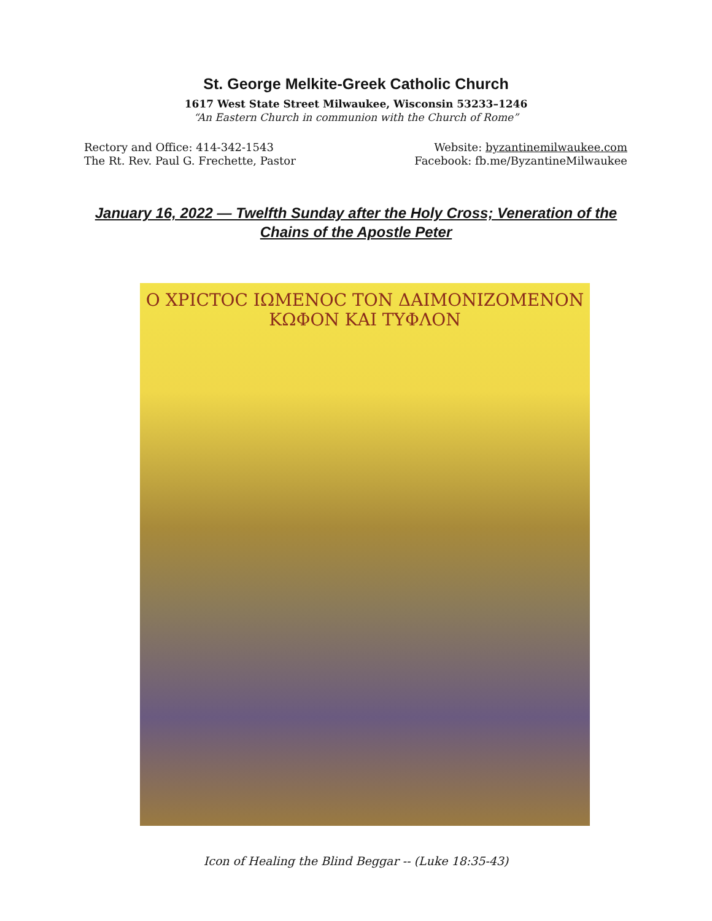St. George Melkite-Greek Catholic Church
1617 West State Street Milwaukee, Wisconsin 53233–1246
“An Eastern Church in communion with the Church of Rome”
Rectory and Office: 414-342-1543
The Rt. Rev. Paul G. Frechette, Pastor
Website: byzantinemilwaukee.com
Facebook: fb.me/ByzantineMilwaukee
January 16, 2022 — Twelfth Sunday after the Holy Cross; Veneration of the Chains of the Apostle Peter
Ο ΧΡΙϹΤΟϹ ΙΩΜΕΝΟϹ ΤΟΝ ΔΑΙΜΟΝΙΖΟΜΕΝΟΝ
ΚΩΦΟΝ ΚΑΙ ΤΥΦΛΟΝ
Icon of Healing the Blind Beggar -- (Luke 18:35-43)